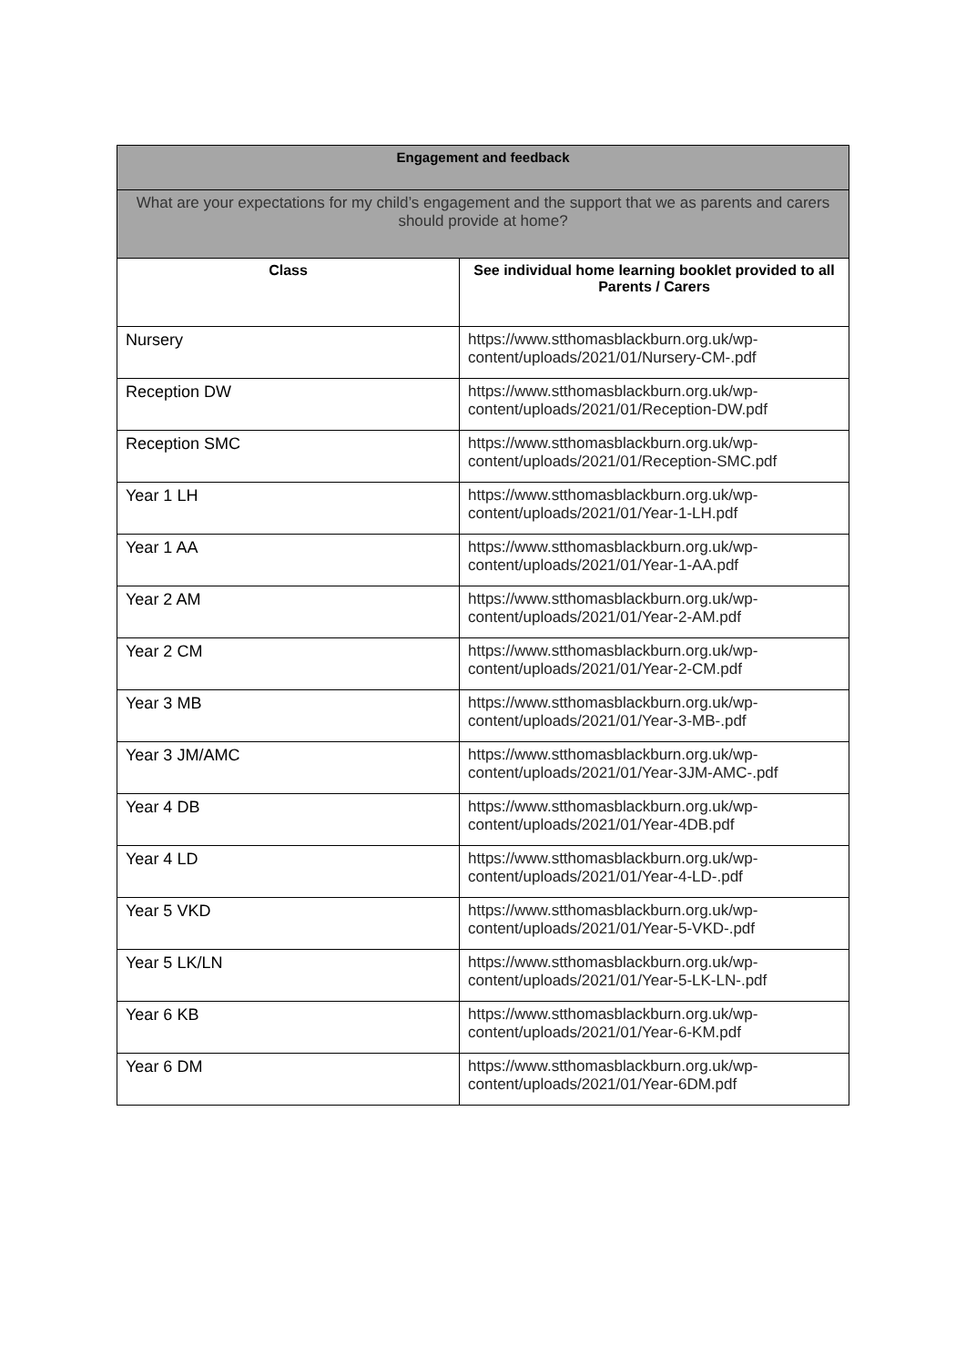| Engagement and feedback | |
| --- | --- |
| What are your expectations for my child’s engagement and the support that we as parents and carers should provide at home? | |
| Class | See individual home learning booklet provided to all Parents / Carers |
| Nursery | https://www.stthomasblackburn.org.uk/wp-content/uploads/2021/01/Nursery-CM-.pdf |
| Reception DW | https://www.stthomasblackburn.org.uk/wp-content/uploads/2021/01/Reception-DW.pdf |
| Reception SMC | https://www.stthomasblackburn.org.uk/wp-content/uploads/2021/01/Reception-SMC.pdf |
| Year 1 LH | https://www.stthomasblackburn.org.uk/wp-content/uploads/2021/01/Year-1-LH.pdf |
| Year 1 AA | https://www.stthomasblackburn.org.uk/wp-content/uploads/2021/01/Year-1-AA.pdf |
| Year 2 AM | https://www.stthomasblackburn.org.uk/wp-content/uploads/2021/01/Year-2-AM.pdf |
| Year 2 CM | https://www.stthomasblackburn.org.uk/wp-content/uploads/2021/01/Year-2-CM.pdf |
| Year 3 MB | https://www.stthomasblackburn.org.uk/wp-content/uploads/2021/01/Year-3-MB-.pdf |
| Year 3 JM/AMC | https://www.stthomasblackburn.org.uk/wp-content/uploads/2021/01/Year-3JM-AMC-.pdf |
| Year 4 DB | https://www.stthomasblackburn.org.uk/wp-content/uploads/2021/01/Year-4DB.pdf |
| Year 4 LD | https://www.stthomasblackburn.org.uk/wp-content/uploads/2021/01/Year-4-LD-.pdf |
| Year 5 VKD | https://www.stthomasblackburn.org.uk/wp-content/uploads/2021/01/Year-5-VKD-.pdf |
| Year 5 LK/LN | https://www.stthomasblackburn.org.uk/wp-content/uploads/2021/01/Year-5-LK-LN-.pdf |
| Year 6 KB | https://www.stthomasblackburn.org.uk/wp-content/uploads/2021/01/Year-6-KM.pdf |
| Year 6 DM | https://www.stthomasblackburn.org.uk/wp-content/uploads/2021/01/Year-6DM.pdf |